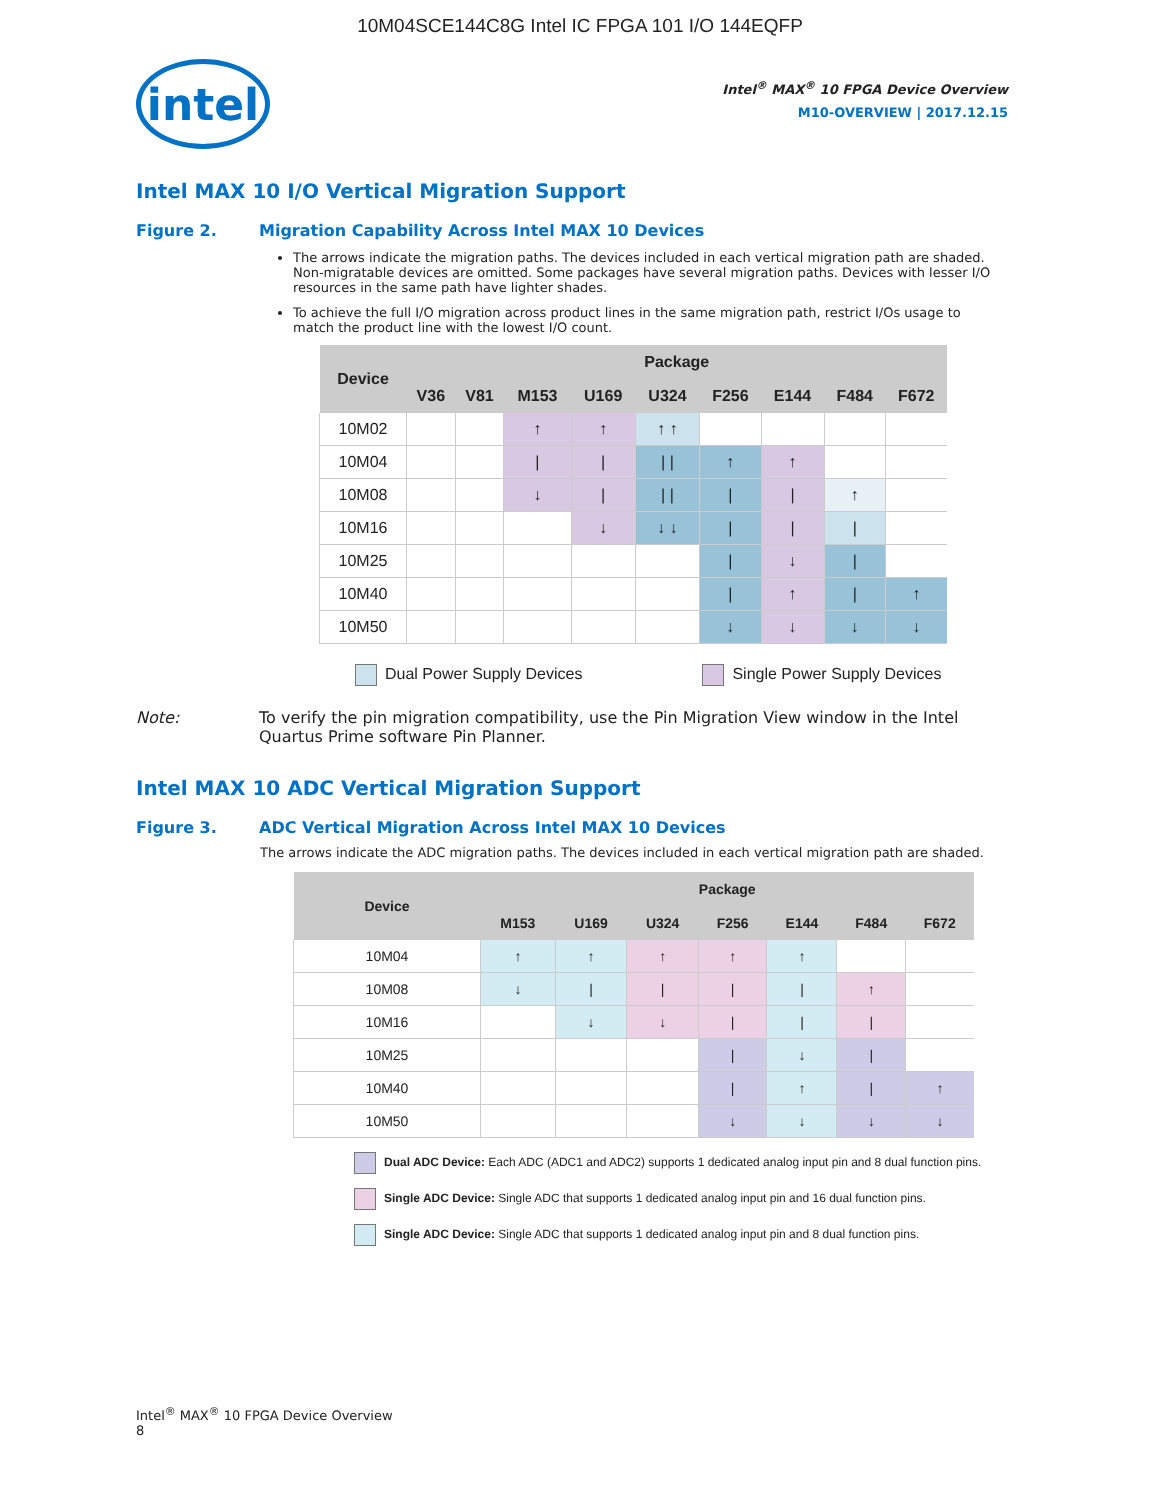10M04SCE144C8G Intel IC FPGA 101 I/O 144EQFP
intel
Intel<sup>®</sup> MAX<sup>®</sup> 10 FPGA Device Overview
M10-OVERVIEW | 2017.12.15
Intel MAX 10 I/O Vertical Migration Support
Figure 2. Migration Capability Across Intel MAX 10 Devices
The arrows indicate the migration paths. The devices included in each vertical migration path are shaded. Non-migratable devices are omitted. Some packages have several migration paths. Devices with lesser I/O resources in the same path have lighter shades.
To achieve the full I/O migration across product lines in the same migration path, restrict I/Os usage to match the product line with the lowest I/O count.
| Device | Package | | | | | | | | |
| --- | --- | --- | --- | --- | --- | --- | --- | --- | --- |
| | V36 | V81 | M153 | U169 | U324 | F256 | E144 | F484 | F672 |
| 10M02 | | | ↑ | ↑ | ↑ ↑ | | | | |
| 10M04 | | | / | / | / / | ↑ | ↑ | | |
| 10M08 | | | ↓ | / | / / | / | / | ↑ | |
| 10M16 | | | | ↓ | ↓ ↓ | / | / | / | |
| 10M25 | | | | | | / | ↓ | / | |
| 10M40 | | | | | | / | ↑ | / | ↑ |
| 10M50 | | | | | | ↓ | ↓ | ↓ | ↓ |
Dual Power Supply Devices Single Power Supply Devices
Note: To verify the pin migration compatibility, use the Pin Migration View window in the Intel Quartus Prime software Pin Planner.
Intel MAX 10 ADC Vertical Migration Support
Figure 3. ADC Vertical Migration Across Intel MAX 10 Devices
The arrows indicate the ADC migration paths. The devices included in each vertical migration path are shaded.
| Device | Package | | | | | | |
| --- | --- | --- | --- | --- | --- | --- | --- |
| | M153 | U169 | U324 | F256 | E144 | F484 | F672 |
| 10M04 | ↑ | ↑ | ↑ | ↑ | ↑ | | |
| 10M08 | ↓ | / | / | / | / | ↑ | |
| 10M16 | | ↓ | ↓ | / | / | / | |
| 10M25 | | | | / | ↓ | / | |
| 10M40 | | | | / | ↑ | / | ↑ |
| 10M50 | | | | ↓ | ↓ | ↓ | ↓ |
Dual ADC Device: Each ADC (ADC1 and ADC2) supports 1 dedicated analog input pin and 8 dual function pins.
Single ADC Device: Single ADC that supports 1 dedicated analog input pin and 16 dual function pins.
Single ADC Device: Single ADC that supports 1 dedicated analog input pin and 8 dual function pins.
Intel<sup>®</sup> MAX<sup>®</sup> 10 FPGA Device Overview
8